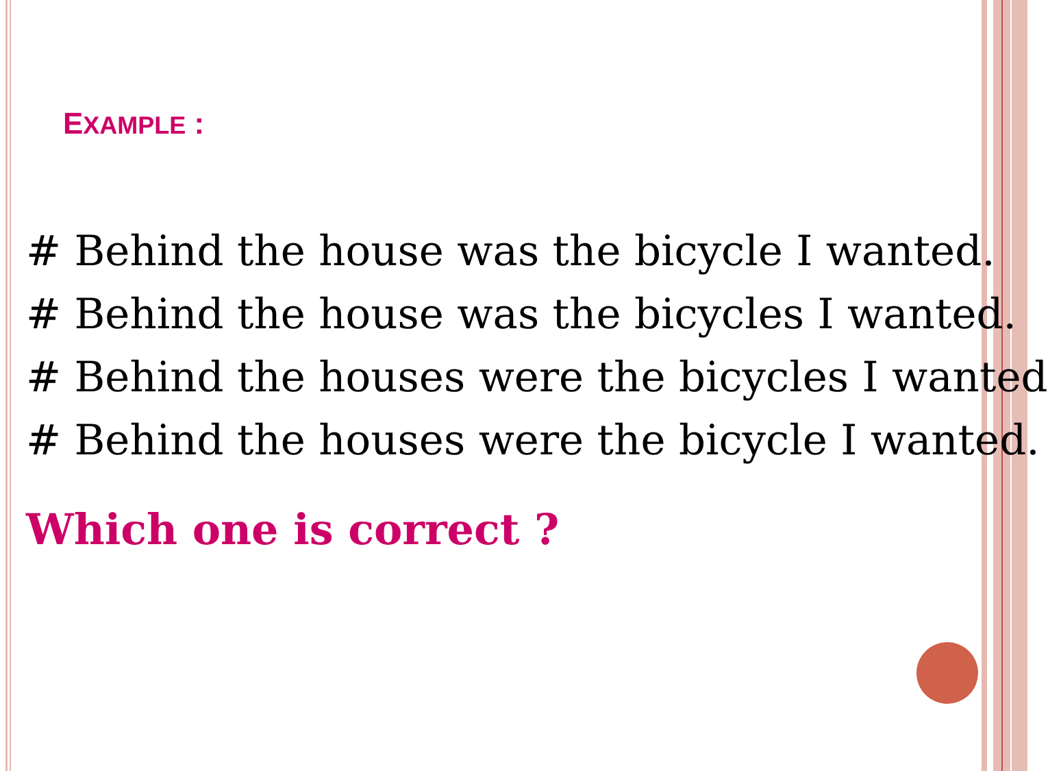EXAMPLE :
# Behind the house was the bicycle I wanted.
# Behind the house was the bicycles I wanted.
# Behind the houses were the bicycles I wanted
# Behind the houses were the bicycle I wanted.
Which one is correct ?